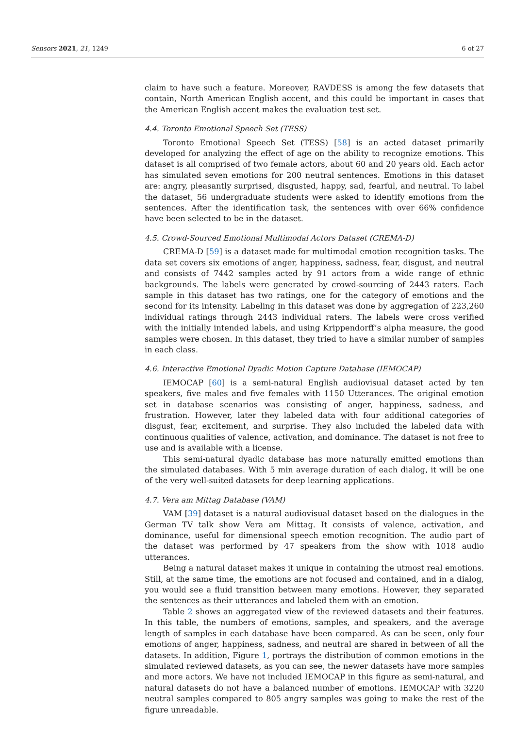Sensors 2021, 21, 1249 6 of 27
claim to have such a feature. Moreover, RAVDESS is among the few datasets that contain, North American English accent, and this could be important in cases that the American English accent makes the evaluation test set.
4.4. Toronto Emotional Speech Set (TESS)
Toronto Emotional Speech Set (TESS) [58] is an acted dataset primarily developed for analyzing the effect of age on the ability to recognize emotions. This dataset is all comprised of two female actors, about 60 and 20 years old. Each actor has simulated seven emotions for 200 neutral sentences. Emotions in this dataset are: angry, pleasantly surprised, disgusted, happy, sad, fearful, and neutral. To label the dataset, 56 undergraduate students were asked to identify emotions from the sentences. After the identification task, the sentences with over 66% confidence have been selected to be in the dataset.
4.5. Crowd-Sourced Emotional Multimodal Actors Dataset (CREMA-D)
CREMA-D [59] is a dataset made for multimodal emotion recognition tasks. The data set covers six emotions of anger, happiness, sadness, fear, disgust, and neutral and consists of 7442 samples acted by 91 actors from a wide range of ethnic backgrounds. The labels were generated by crowd-sourcing of 2443 raters. Each sample in this dataset has two ratings, one for the category of emotions and the second for its intensity. Labeling in this dataset was done by aggregation of 223,260 individual ratings through 2443 individual raters. The labels were cross verified with the initially intended labels, and using Krippendorff’s alpha measure, the good samples were chosen. In this dataset, they tried to have a similar number of samples in each class.
4.6. Interactive Emotional Dyadic Motion Capture Database (IEMOCAP)
IEMOCAP [60] is a semi-natural English audiovisual dataset acted by ten speakers, five males and five females with 1150 Utterances. The original emotion set in database scenarios was consisting of anger, happiness, sadness, and frustration. However, later they labeled data with four additional categories of disgust, fear, excitement, and surprise. They also included the labeled data with continuous qualities of valence, activation, and dominance. The dataset is not free to use and is available with a license.
This semi-natural dyadic database has more naturally emitted emotions than the simulated databases. With 5 min average duration of each dialog, it will be one of the very well-suited datasets for deep learning applications.
4.7. Vera am Mittag Database (VAM)
VAM [39] dataset is a natural audiovisual dataset based on the dialogues in the German TV talk show Vera am Mittag. It consists of valence, activation, and dominance, useful for dimensional speech emotion recognition. The audio part of the dataset was performed by 47 speakers from the show with 1018 audio utterances.
Being a natural dataset makes it unique in containing the utmost real emotions. Still, at the same time, the emotions are not focused and contained, and in a dialog, you would see a fluid transition between many emotions. However, they separated the sentences as their utterances and labeled them with an emotion.
Table 2 shows an aggregated view of the reviewed datasets and their features. In this table, the numbers of emotions, samples, and speakers, and the average length of samples in each database have been compared. As can be seen, only four emotions of anger, happiness, sadness, and neutral are shared in between of all the datasets. In addition, Figure 1, portrays the distribution of common emotions in the simulated reviewed datasets, as you can see, the newer datasets have more samples and more actors. We have not included IEMOCAP in this figure as semi-natural, and natural datasets do not have a balanced number of emotions. IEMOCAP with 3220 neutral samples compared to 805 angry samples was going to make the rest of the figure unreadable.